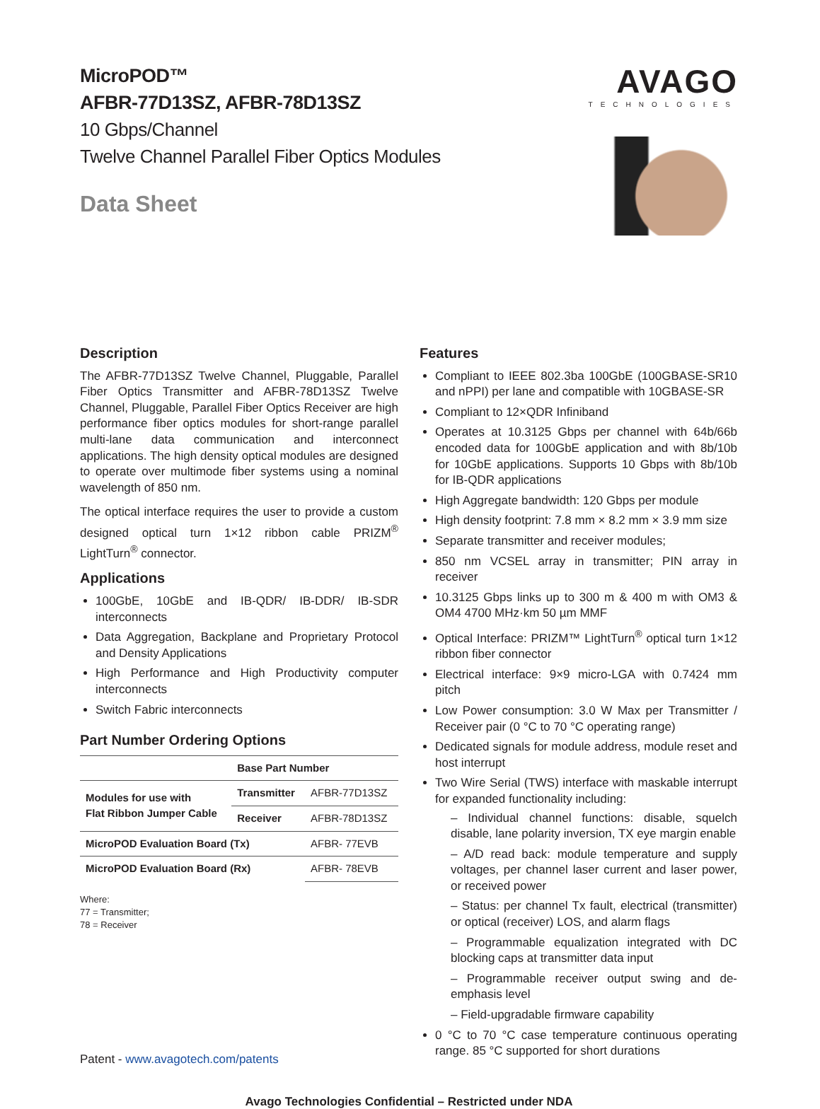MicroPOD™
AFBR-77D13SZ, AFBR-78D13SZ
10 Gbps/Channel
Twelve Channel Parallel Fiber Optics Modules
Data Sheet
AVAGO
TECHNOLOGIES
Description
The AFBR-77D13SZ Twelve Channel, Pluggable, Parallel Fiber Optics Transmitter and AFBR-78D13SZ Twelve Channel, Pluggable, Parallel Fiber Optics Receiver are high performance fiber optics modules for short-range parallel multi-lane data communication and interconnect applications. The high density optical modules are designed to operate over multimode fiber systems using a nominal wavelength of 850 nm.
The optical interface requires the user to provide a custom designed optical turn 1×12 ribbon cable PRIZM<sup>®</sup> LightTurn<sup>®</sup> connector.
Applications
100GbE, 10GbE and IB-QDR/ IB-DDR/ IB-SDR interconnects
Data Aggregation, Backplane and Proprietary Protocol and Density Applications
High Performance and High Productivity computer interconnects
Switch Fabric interconnects
Part Number Ordering Options
| | Base Part Number | |
| --- | --- | --- |
| Modules for use with Flat Ribbon Jumper Cable | Transmitter | AFBR-77D13SZ |
| | Receiver | AFBR-78D13SZ |
| MicroPOD Evaluation Board (Tx) | | AFBR- 77EVB |
| MicroPOD Evaluation Board (Rx) | | AFBR- 78EVB |
Where:
77 = Transmitter;
78 = Receiver
Patent - www.avagotech.com/patents
Features
Compliant to IEEE 802.3ba 100GbE (100GBASE-SR10 and nPPI) per lane and compatible with 10GBASE-SR
Compliant to 12×QDR Infiniband
Operates at 10.3125 Gbps per channel with 64b/66b encoded data for 100GbE application and with 8b/10b for 10GbE applications. Supports 10 Gbps with 8b/10b for IB-QDR applications
High Aggregate bandwidth: 120 Gbps per module
High density footprint: 7.8 mm × 8.2 mm × 3.9 mm size
Separate transmitter and receiver modules;
850 nm VCSEL array in transmitter; PIN array in receiver
10.3125 Gbps links up to 300 m & 400 m with OM3 & OM4 4700 MHz·km 50 µm MMF
Optical Interface: PRIZM™ LightTurn<sup>®</sup> optical turn 1×12 ribbon fiber connector
Electrical interface: 9×9 micro-LGA with 0.7424 mm pitch
Low Power consumption: 3.0 W Max per Transmitter / Receiver pair (0 °C to 70 °C operating range)
Dedicated signals for module address, module reset and host interrupt
Two Wire Serial (TWS) interface with maskable interrupt for expanded functionality including:
– Individual channel functions: disable, squelch disable, lane polarity inversion, TX eye margin enable
– A/D read back: module temperature and supply voltages, per channel laser current and laser power, or received power
– Status: per channel Tx fault, electrical (transmitter) or optical (receiver) LOS, and alarm flags
– Programmable equalization integrated with DC blocking caps at transmitter data input
– Programmable receiver output swing and de-emphasis level
– Field-upgradable firmware capability
0 °C to 70 °C case temperature continuous operating range. 85 °C supported for short durations
Avago Technologies Confidential – Restricted under NDA